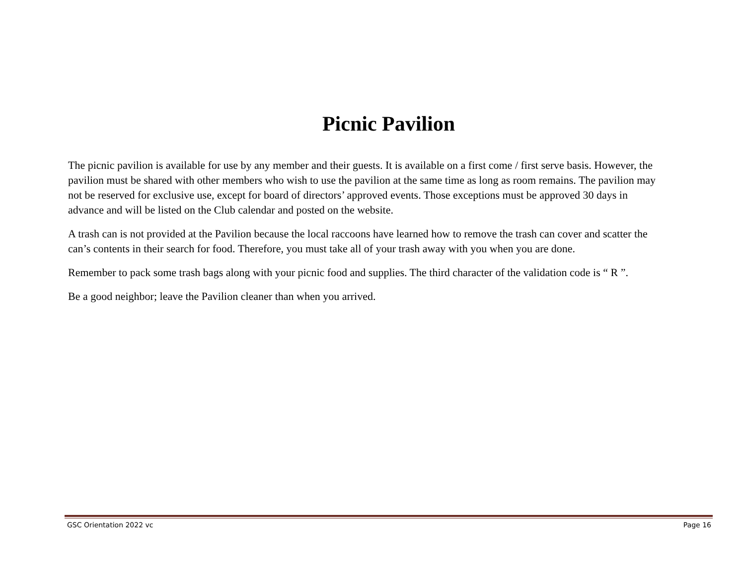Picnic Pavilion
The picnic pavilion is available for use by any member and their guests. It is available on a first come / first serve basis. However, the pavilion must be shared with other members who wish to use the pavilion at the same time as long as room remains. The pavilion may not be reserved for exclusive use, except for board of directors’ approved events. Those exceptions must be approved 30 days in advance and will be listed on the Club calendar and posted on the website.
A trash can is not provided at the Pavilion because the local raccoons have learned how to remove the trash can cover and scatter the can’s contents in their search for food. Therefore, you must take all of your trash away with you when you are done.
Remember to pack some trash bags along with your picnic food and supplies. The third character of the validation code is “ R ”.
Be a good neighbor; leave the Pavilion cleaner than when you arrived.
GSC Orientation 2022 vc Page 16